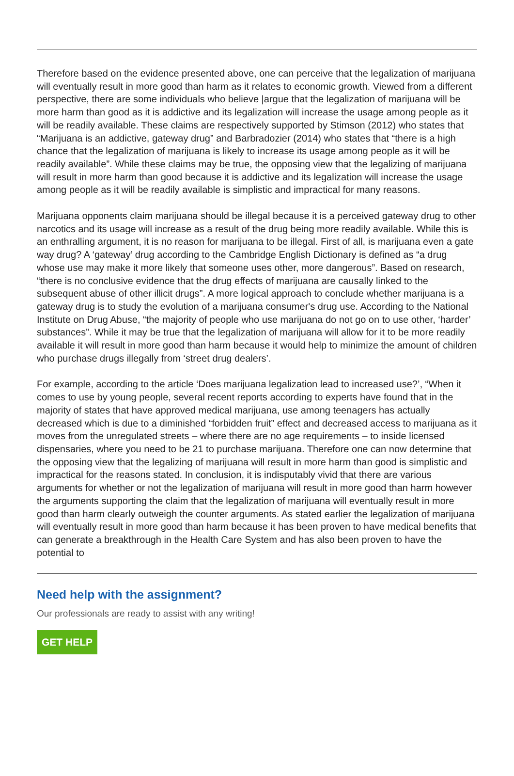Therefore based on the evidence presented above, one can perceive that the legalization of marijuana will eventually result in more good than harm as it relates to economic growth. Viewed from a different perspective, there are some individuals who believe |argue that the legalization of marijuana will be more harm than good as it is addictive and its legalization will increase the usage among people as it will be readily available. These claims are respectively supported by Stimson (2012) who states that “Marijuana is an addictive, gateway drug” and Barbradozier (2014) who states that “there is a high chance that the legalization of marijuana is likely to increase its usage among people as it will be readily available”. While these claims may be true, the opposing view that the legalizing of marijuana will result in more harm than good because it is addictive and its legalization will increase the usage among people as it will be readily available is simplistic and impractical for many reasons.
Marijuana opponents claim marijuana should be illegal because it is a perceived gateway drug to other narcotics and its usage will increase as a result of the drug being more readily available. While this is an enthralling argument, it is no reason for marijuana to be illegal. First of all, is marijuana even a gate way drug? A ‘gateway’ drug according to the Cambridge English Dictionary is defined as “a drug whose use may make it more likely that someone uses other, more dangerous”. Based on research, “there is no conclusive evidence that the drug effects of marijuana are causally linked to the subsequent abuse of other illicit drugs”. A more logical approach to conclude whether marijuana is a gateway drug is to study the evolution of a marijuana consumer's drug use. According to the National Institute on Drug Abuse, “the majority of people who use marijuana do not go on to use other, ‘harder’ substances”. While it may be true that the legalization of marijuana will allow for it to be more readily available it will result in more good than harm because it would help to minimize the amount of children who purchase drugs illegally from ‘street drug dealers’.
For example, according to the article ‘Does marijuana legalization lead to increased use?’, “When it comes to use by young people, several recent reports according to experts have found that in the majority of states that have approved medical marijuana, use among teenagers has actually decreased which is due to a diminished “forbidden fruit” effect and decreased access to marijuana as it moves from the unregulated streets – where there are no age requirements – to inside licensed dispensaries, where you need to be 21 to purchase marijuana. Therefore one can now determine that the opposing view that the legalizing of marijuana will result in more harm than good is simplistic and impractical for the reasons stated. In conclusion, it is indisputably vivid that there are various arguments for whether or not the legalization of marijuana will result in more good than harm however the arguments supporting the claim that the legalization of marijuana will eventually result in more good than harm clearly outweigh the counter arguments. As stated earlier the legalization of marijuana will eventually result in more good than harm because it has been proven to have medical benefits that can generate a breakthrough in the Health Care System and has also been proven to have the potential to
Need help with the assignment?
Our professionals are ready to assist with any writing!
GET HELP